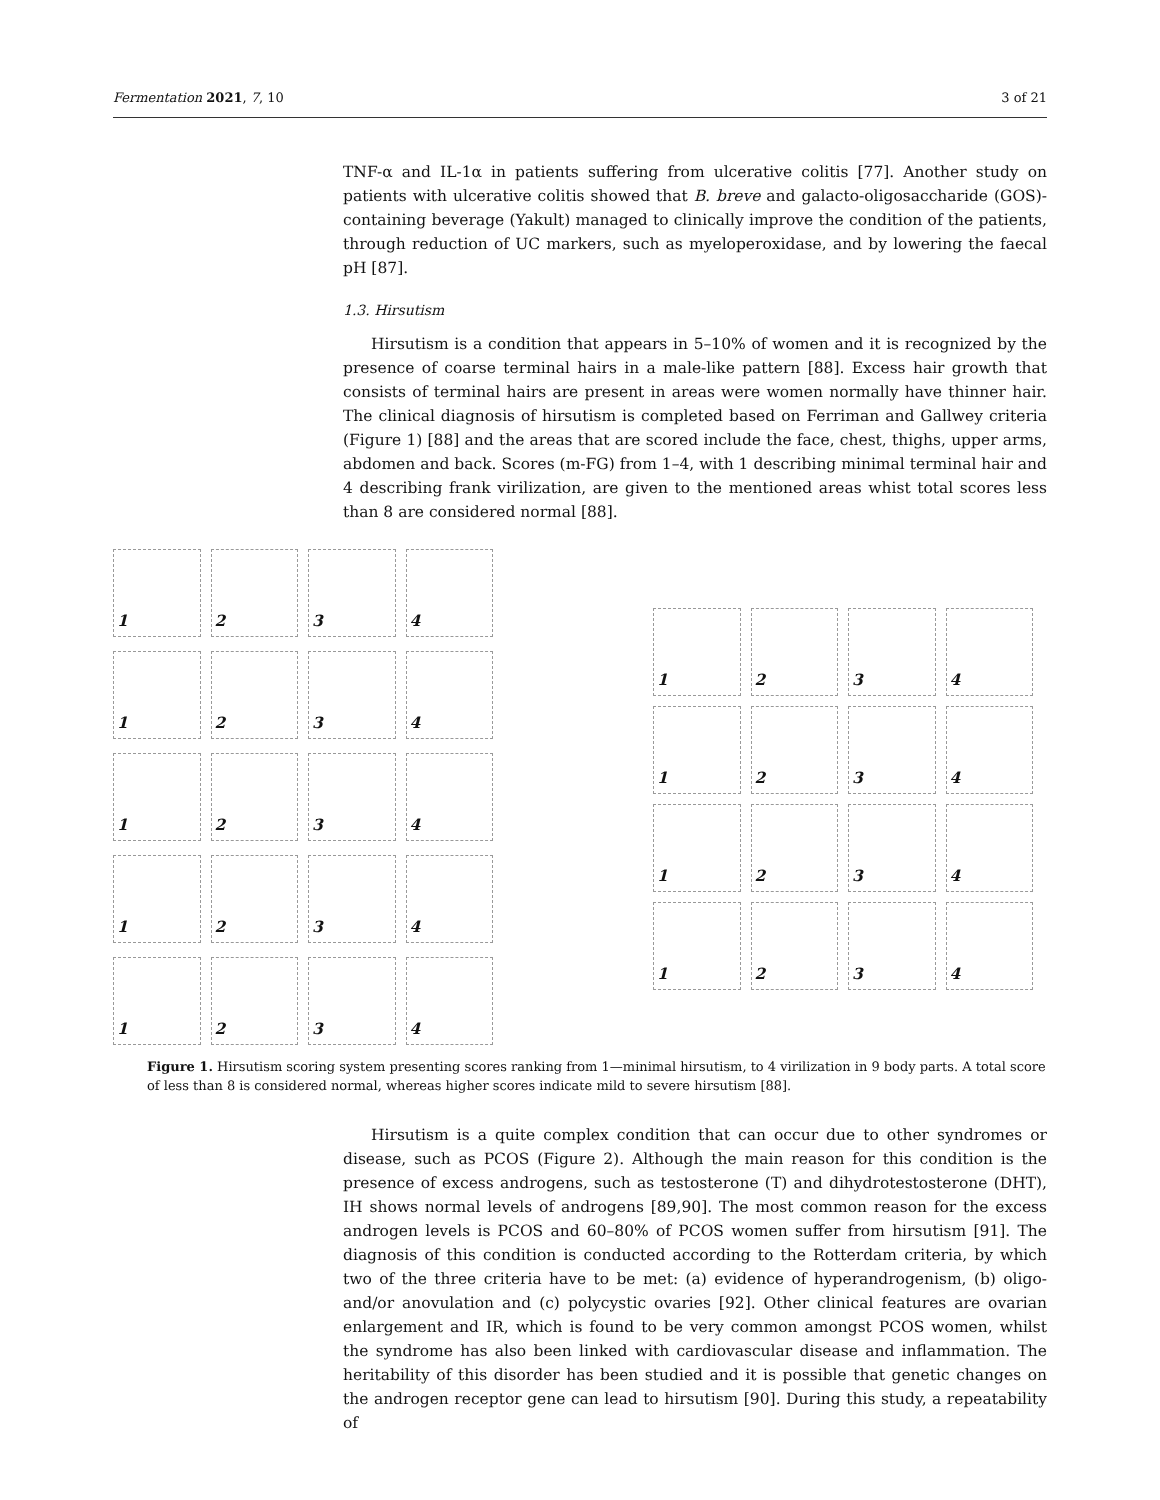Fermentation 2021, 7, 10 3 of 21
TNF-α and IL-1α in patients suffering from ulcerative colitis [77]. Another study on patients with ulcerative colitis showed that B. breve and galacto-oligosaccharide (GOS)-containing beverage (Yakult) managed to clinically improve the condition of the patients, through reduction of UC markers, such as myeloperoxidase, and by lowering the faecal pH [87].
1.3. Hirsutism
Hirsutism is a condition that appears in 5–10% of women and it is recognized by the presence of coarse terminal hairs in a male-like pattern [88]. Excess hair growth that consists of terminal hairs are present in areas were women normally have thinner hair. The clinical diagnosis of hirsutism is completed based on Ferriman and Gallwey criteria (Figure 1) [88] and the areas that are scored include the face, chest, thighs, upper arms, abdomen and back. Scores (m-FG) from 1–4, with 1 describing minimal terminal hair and 4 describing frank virilization, are given to the mentioned areas whist total scores less than 8 are considered normal [88].
1
2
3
4
1
2
3
4
1
2
3
4
1
2
3
4
1
2
3
4
1
2
3
4
1
2
3
4
1
2
3
4
1
2
3
4
Figure 1. Hirsutism scoring system presenting scores ranking from 1—minimal hirsutism, to 4 virilization in 9 body parts. A total score of less than 8 is considered normal, whereas higher scores indicate mild to severe hirsutism [88].
Hirsutism is a quite complex condition that can occur due to other syndromes or disease, such as PCOS (Figure 2). Although the main reason for this condition is the presence of excess androgens, such as testosterone (T) and dihydrotestosterone (DHT), IH shows normal levels of androgens [89,90]. The most common reason for the excess androgen levels is PCOS and 60–80% of PCOS women suffer from hirsutism [91]. The diagnosis of this condition is conducted according to the Rotterdam criteria, by which two of the three criteria have to be met: (a) evidence of hyperandrogenism, (b) oligo- and/or anovulation and (c) polycystic ovaries [92]. Other clinical features are ovarian enlargement and IR, which is found to be very common amongst PCOS women, whilst the syndrome has also been linked with cardiovascular disease and inflammation. The heritability of this disorder has been studied and it is possible that genetic changes on the androgen receptor gene can lead to hirsutism [90]. During this study, a repeatability of